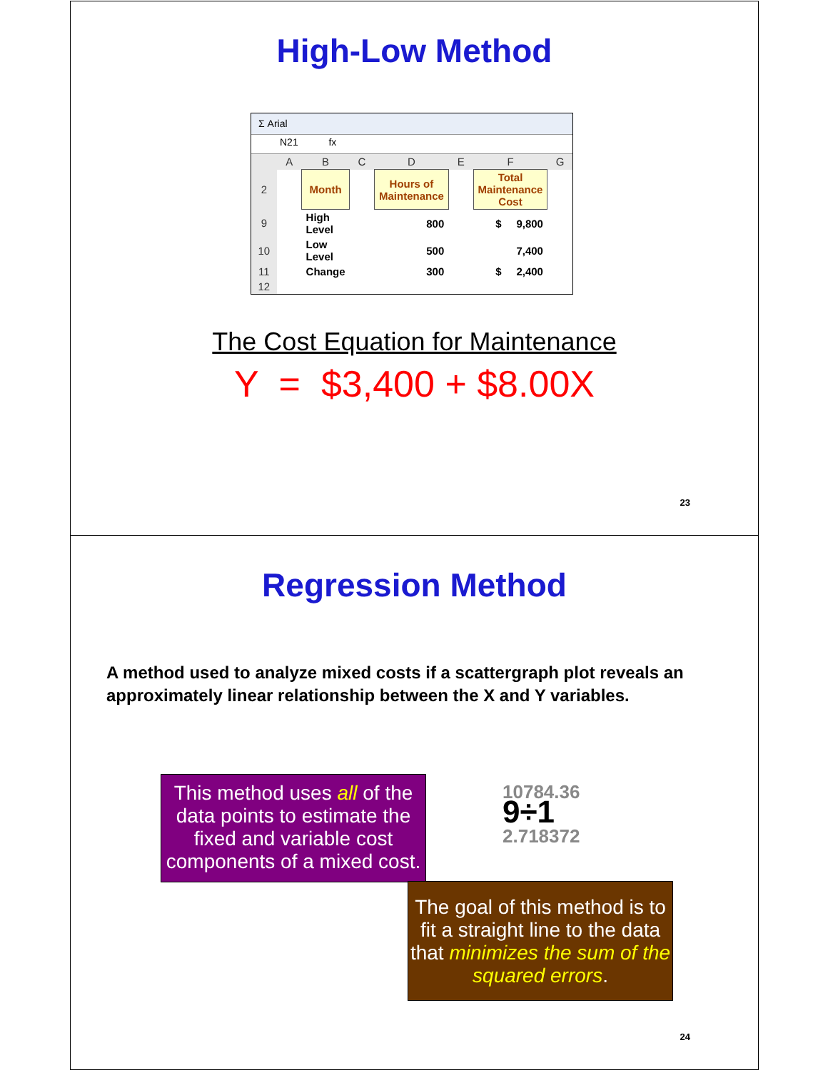High-Low Method
Σ Arial
N21 fx
| | A | B | C | D | E | F | G |
| 2 | | Month | | Hours of Maintenance | | Total Maintenance Cost | |
| 9 | | High Level | | 800 | | $ 9,800 | |
| 10 | | Low Level | | 500 | | 7,400 | |
| 11 | | Change | | 300 | | $ 2,400 | |
| 12 | | | | | | | |
The Cost Equation for Maintenance
Y = $3,400 + $8.00X
23
Regression Method
A method used to analyze mixed costs if a scattergraph plot reveals an approximately linear relationship between the X and Y variables.
This method uses all of the data points to estimate the fixed and variable cost components of a mixed cost.
10784.36
9÷1
2.718372
The goal of this method is to fit a straight line to the data that minimizes the sum of the squared errors.
24